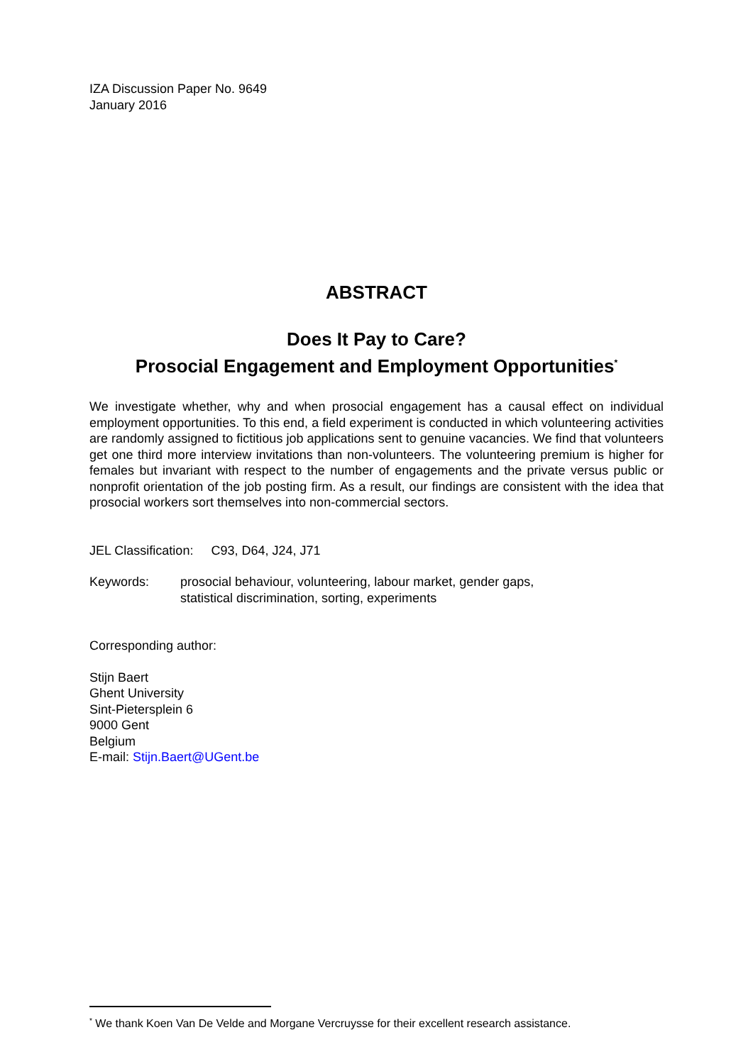IZA Discussion Paper No. 9649
January 2016
ABSTRACT
Does It Pay to Care?
Prosocial Engagement and Employment Opportunities<sup>*</sup>
We investigate whether, why and when prosocial engagement has a causal effect on individual employment opportunities. To this end, a field experiment is conducted in which volunteering activities are randomly assigned to fictitious job applications sent to genuine vacancies. We find that volunteers get one third more interview invitations than non-volunteers. The volunteering premium is higher for females but invariant with respect to the number of engagements and the private versus public or nonprofit orientation of the job posting firm. As a result, our findings are consistent with the idea that prosocial workers sort themselves into non-commercial sectors.
JEL Classification: C93, D64, J24, J71
Keywords: prosocial behaviour, volunteering, labour market, gender gaps,
statistical discrimination, sorting, experiments
Corresponding author:
Stijn Baert
Ghent University
Sint-Pietersplein 6
9000 Gent
Belgium
E-mail: Stijn.Baert@UGent.be
<sup>*</sup> We thank Koen Van De Velde and Morgane Vercruysse for their excellent research assistance.